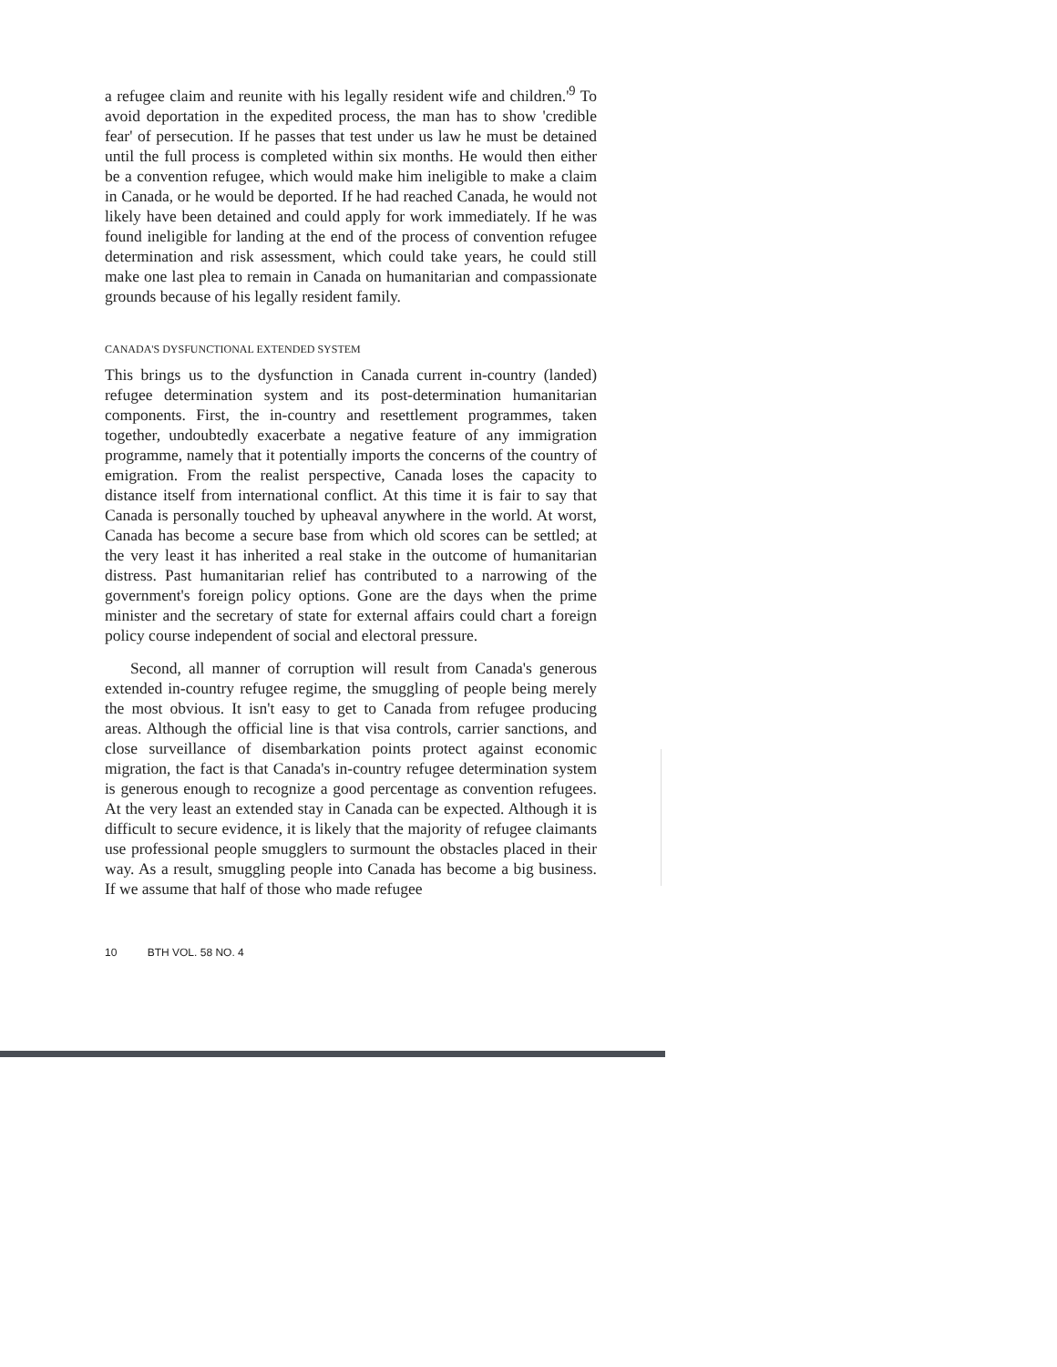a refugee claim and reunite with his legally resident wife and children.'<sup>9</sup> To avoid deportation in the expedited process, the man has to show 'credible fear' of persecution. If he passes that test under us law he must be detained until the full process is completed within six months. He would then either be a convention refugee, which would make him ineligible to make a claim in Canada, or he would be deported. If he had reached Canada, he would not likely have been detained and could apply for work immediately. If he was found ineligible for landing at the end of the process of convention refugee determination and risk assessment, which could take years, he could still make one last plea to remain in Canada on humanitarian and compassionate grounds because of his legally resident family.
CANADA'S DYSFUNCTIONAL EXTENDED SYSTEM
This brings us to the dysfunction in Canada current in-country (landed) refugee determination system and its post-determination humanitarian components. First, the in-country and resettlement programmes, taken together, undoubtedly exacerbate a negative feature of any immigration programme, namely that it potentially imports the concerns of the country of emigration. From the realist perspective, Canada loses the capacity to distance itself from international conflict. At this time it is fair to say that Canada is personally touched by upheaval anywhere in the world. At worst, Canada has become a secure base from which old scores can be settled; at the very least it has inherited a real stake in the outcome of humanitarian distress. Past humanitarian relief has contributed to a narrowing of the government's foreign policy options. Gone are the days when the prime minister and the secretary of state for external affairs could chart a foreign policy course independent of social and electoral pressure.
Second, all manner of corruption will result from Canada's generous extended in-country refugee regime, the smuggling of people being merely the most obvious. It isn't easy to get to Canada from refugee producing areas. Although the official line is that visa controls, carrier sanctions, and close surveillance of disembarkation points protect against economic migration, the fact is that Canada's in-country refugee determination system is generous enough to recognize a good percentage as convention refugees. At the very least an extended stay in Canada can be expected. Although it is difficult to secure evidence, it is likely that the majority of refugee claimants use professional people smugglers to surmount the obstacles placed in their way. As a result, smuggling people into Canada has become a big business. If we assume that half of those who made refugee
10 BTH VOL. 58 NO. 4